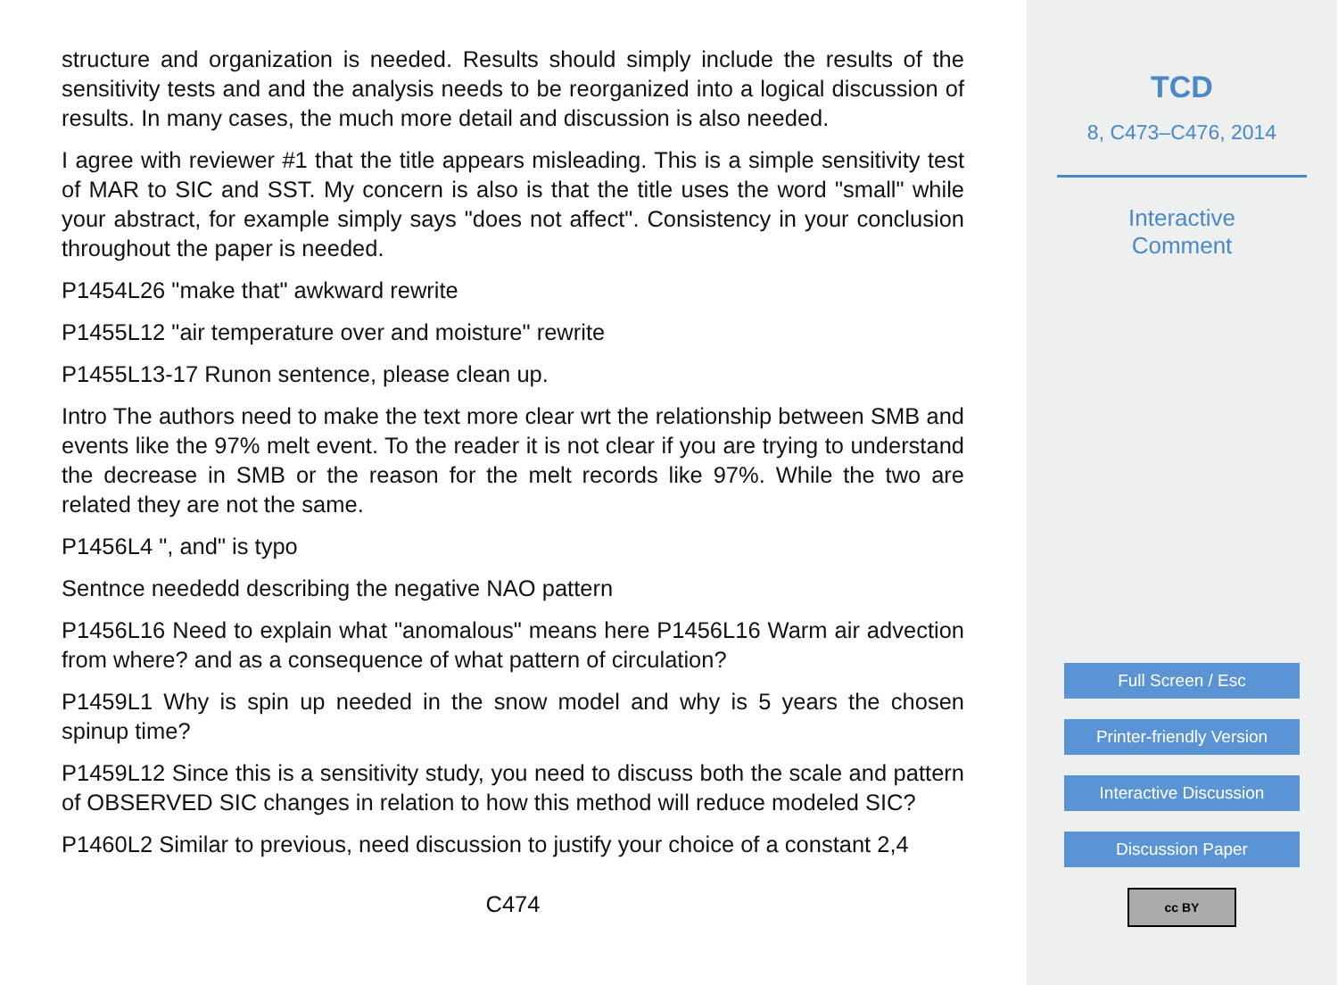structure and organization is needed. Results should simply include the results of the sensitivity tests and and the analysis needs to be reorganized into a logical discussion of results. In many cases, the much more detail and discussion is also needed.
I agree with reviewer #1 that the title appears misleading. This is a simple sensitivity test of MAR to SIC and SST. My concern is also is that the title uses the word "small" while your abstract, for example simply says "does not affect". Consistency in your conclusion throughout the paper is needed.
P1454L26 "make that" awkward rewrite
P1455L12 "air temperature over and moisture" rewrite
P1455L13-17 Runon sentence, please clean up.
Intro The authors need to make the text more clear wrt the relationship between SMB and events like the 97% melt event. To the reader it is not clear if you are trying to understand the decrease in SMB or the reason for the melt records like 97%. While the two are related they are not the same.
P1456L4 ", and" is typo
Sentnce neededd describing the negative NAO pattern
P1456L16 Need to explain what "anomalous" means here P1456L16 Warm air advection from where? and as a consequence of what pattern of circulation?
P1459L1 Why is spin up needed in the snow model and why is 5 years the chosen spinup time?
P1459L12 Since this is a sensitivity study, you need to discuss both the scale and pattern of OBSERVED SIC changes in relation to how this method will reduce modeled SIC?
P1460L2 Similar to previous, need discussion to justify your choice of a constant 2,4
C474
TCD
8, C473–C476, 2014
Interactive
Comment
Full Screen / Esc
Printer-friendly Version
Interactive Discussion
Discussion Paper
cc BY